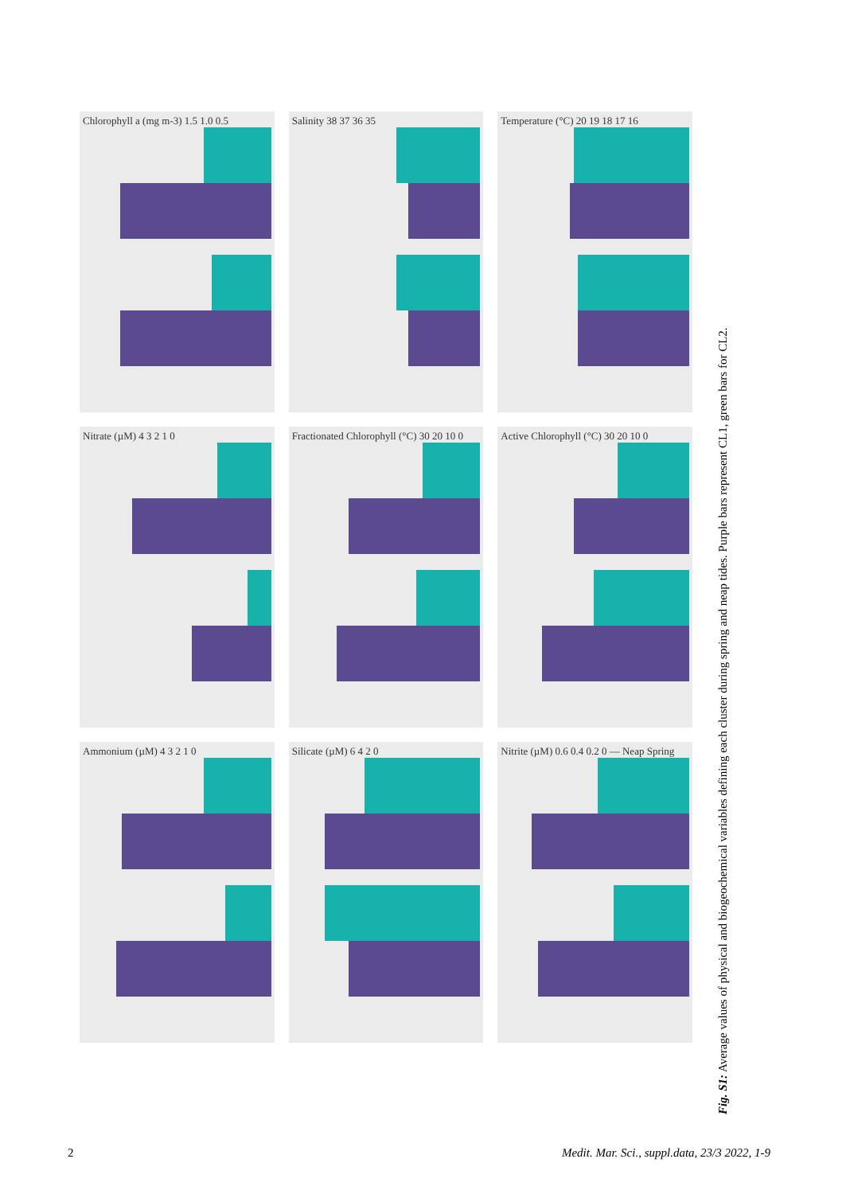Chlorophyll a (mg m-3) 1.5 1.0 0.5
Salinity 38 37 36 35
Temperature (°C) 20 19 18 17 16
Nitrate (µM) 4 3 2 1 0
Fractionated Chlorophyll (°C) 30 20 10 0
Active Chlorophyll (°C) 30 20 10 0
Ammonium (µM) 4 3 2 1 0
Silicate (µM) 6 4 2 0
Nitrite (µM) 0.6 0.4 0.2 0 — Neap Spring
Fig. S1: Average values of physical and biogeochemical variables defining each cluster during spring and neap tides. Purple bars represent CL1, green bars for CL2.
2 Medit. Mar. Sci., suppl.data, 23/3 2022, 1-9